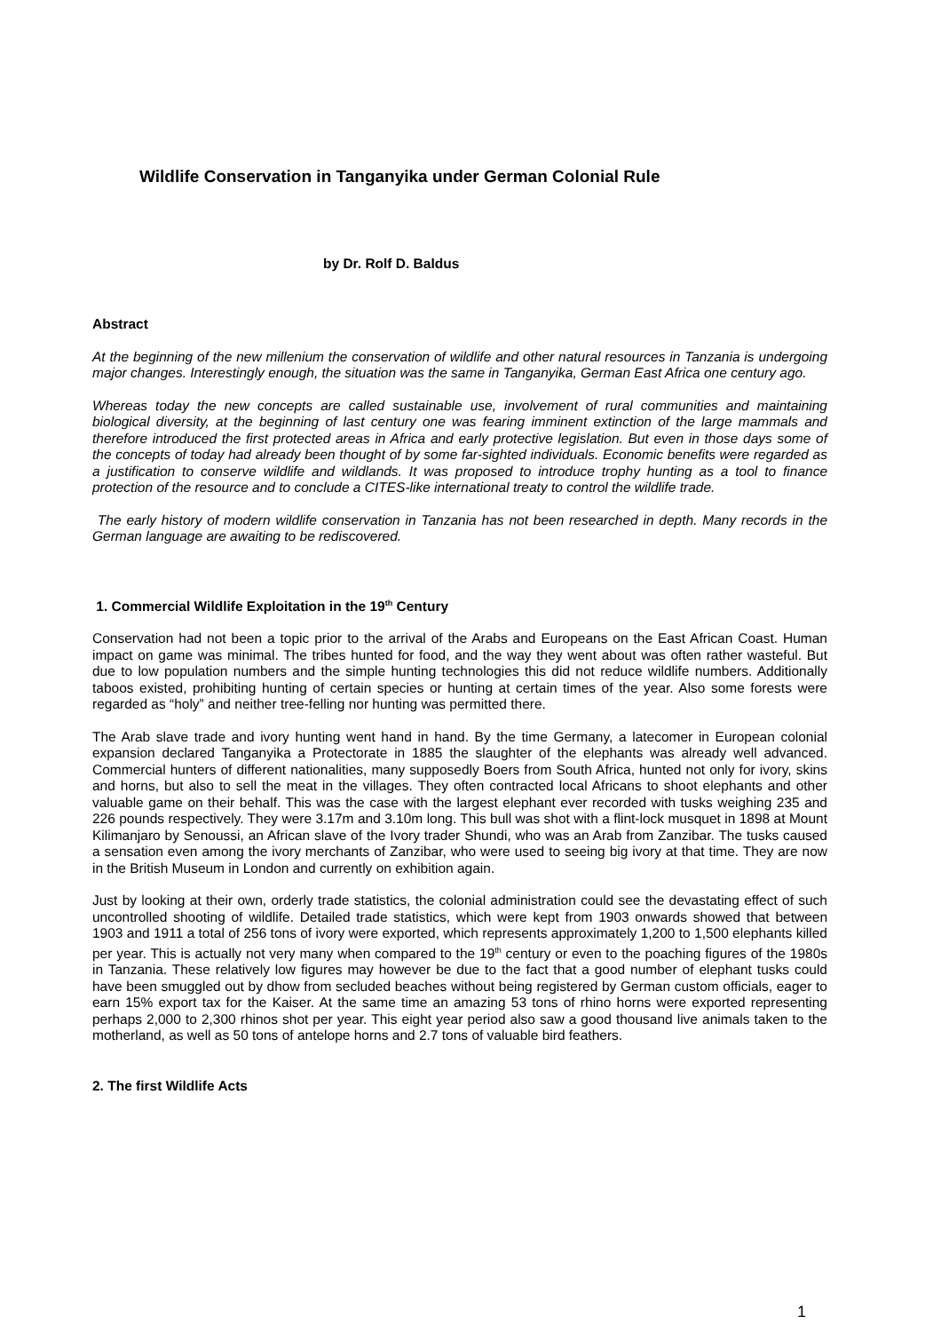Wildlife Conservation in Tanganyika under German Colonial Rule
by Dr. Rolf D. Baldus
Abstract
At the beginning of the new millenium the conservation of wildlife and other natural resources in Tanzania is undergoing major changes. Interestingly enough, the situation was the same in Tanganyika, German East Africa one century ago.
Whereas today the new concepts are called sustainable use, involvement of rural communities and maintaining biological diversity, at the beginning of last century one was fearing imminent extinction of the large mammals and therefore introduced the first protected areas in Africa and early protective legislation. But even in those days some of the concepts of today had already been thought of by some far-sighted individuals. Economic benefits were regarded as a justification to conserve wildlife and wildlands. It was proposed to introduce trophy hunting as a tool to finance protection of the resource and to conclude a CITES-like international treaty to control the wildlife trade.
The early history of modern wildlife conservation in Tanzania has not been researched in depth. Many records in the German language are awaiting to be rediscovered.
1. Commercial Wildlife Exploitation in the 19<sup>th</sup> Century
Conservation had not been a topic prior to the arrival of the Arabs and Europeans on the East African Coast. Human impact on game was minimal. The tribes hunted for food, and the way they went about was often rather wasteful. But due to low population numbers and the simple hunting technologies this did not reduce wildlife numbers. Additionally taboos existed, prohibiting hunting of certain species or hunting at certain times of the year. Also some forests were regarded as “holy” and neither tree-felling nor hunting was permitted there.
The Arab slave trade and ivory hunting went hand in hand. By the time Germany, a latecomer in European colonial expansion declared Tanganyika a Protectorate in 1885 the slaughter of the elephants was already well advanced. Commercial hunters of different nationalities, many supposedly Boers from South Africa, hunted not only for ivory, skins and horns, but also to sell the meat in the villages. They often contracted local Africans to shoot elephants and other valuable game on their behalf. This was the case with the largest elephant ever recorded with tusks weighing 235 and 226 pounds respectively. They were 3.17m and 3.10m long. This bull was shot with a flint-lock musquet in 1898 at Mount Kilimanjaro by Senoussi, an African slave of the Ivory trader Shundi, who was an Arab from Zanzibar. The tusks caused a sensation even among the ivory merchants of Zanzibar, who were used to seeing big ivory at that time. They are now in the British Museum in London and currently on exhibition again.
Just by looking at their own, orderly trade statistics, the colonial administration could see the devastating effect of such uncontrolled shooting of wildlife. Detailed trade statistics, which were kept from 1903 onwards showed that between 1903 and 1911 a total of 256 tons of ivory were exported, which represents approximately 1,200 to 1,500 elephants killed per year. This is actually not very many when compared to the 19<sup>th</sup> century or even to the poaching figures of the 1980s in Tanzania. These relatively low figures may however be due to the fact that a good number of elephant tusks could have been smuggled out by dhow from secluded beaches without being registered by German custom officials, eager to earn 15% export tax for the Kaiser. At the same time an amazing 53 tons of rhino horns were exported representing perhaps 2,000 to 2,300 rhinos shot per year. This eight year period also saw a good thousand live animals taken to the motherland, as well as 50 tons of antelope horns and 2.7 tons of valuable bird feathers.
2. The first Wildlife Acts
1